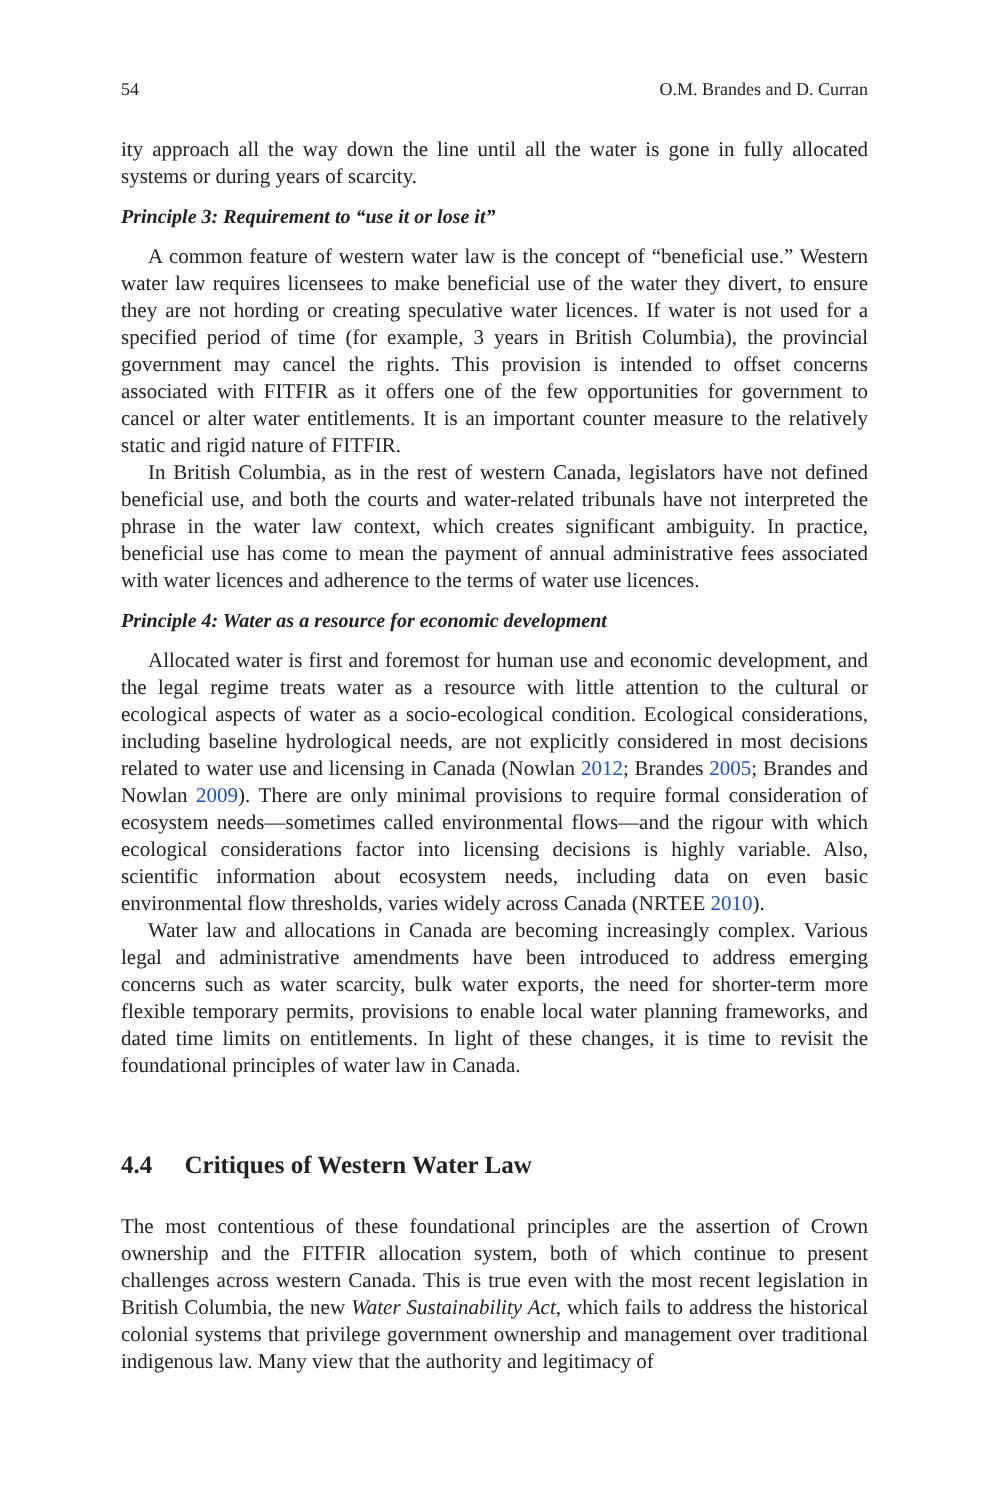54 O.M. Brandes and D. Curran
ity approach all the way down the line until all the water is gone in fully allocated systems or during years of scarcity.
Principle 3: Requirement to “use it or lose it”
A common feature of western water law is the concept of “beneficial use.” Western water law requires licensees to make beneficial use of the water they divert, to ensure they are not hording or creating speculative water licences. If water is not used for a specified period of time (for example, 3 years in British Columbia), the provincial government may cancel the rights. This provision is intended to offset concerns associated with FITFIR as it offers one of the few opportunities for government to cancel or alter water entitlements. It is an important counter measure to the relatively static and rigid nature of FITFIR.
In British Columbia, as in the rest of western Canada, legislators have not defined beneficial use, and both the courts and water-related tribunals have not interpreted the phrase in the water law context, which creates significant ambiguity. In practice, beneficial use has come to mean the payment of annual administrative fees associated with water licences and adherence to the terms of water use licences.
Principle 4: Water as a resource for economic development
Allocated water is first and foremost for human use and economic development, and the legal regime treats water as a resource with little attention to the cultural or ecological aspects of water as a socio-ecological condition. Ecological considerations, including baseline hydrological needs, are not explicitly considered in most decisions related to water use and licensing in Canada (Nowlan 2012; Brandes 2005; Brandes and Nowlan 2009). There are only minimal provisions to require formal consideration of ecosystem needs—sometimes called environmental flows—and the rigour with which ecological considerations factor into licensing decisions is highly variable. Also, scientific information about ecosystem needs, including data on even basic environmental flow thresholds, varies widely across Canada (NRTEE 2010).
Water law and allocations in Canada are becoming increasingly complex. Various legal and administrative amendments have been introduced to address emerging concerns such as water scarcity, bulk water exports, the need for shorter-term more flexible temporary permits, provisions to enable local water planning frameworks, and dated time limits on entitlements. In light of these changes, it is time to revisit the foundational principles of water law in Canada.
4.4 Critiques of Western Water Law
The most contentious of these foundational principles are the assertion of Crown ownership and the FITFIR allocation system, both of which continue to present challenges across western Canada. This is true even with the most recent legislation in British Columbia, the new Water Sustainability Act, which fails to address the historical colonial systems that privilege government ownership and management over traditional indigenous law. Many view that the authority and legitimacy of